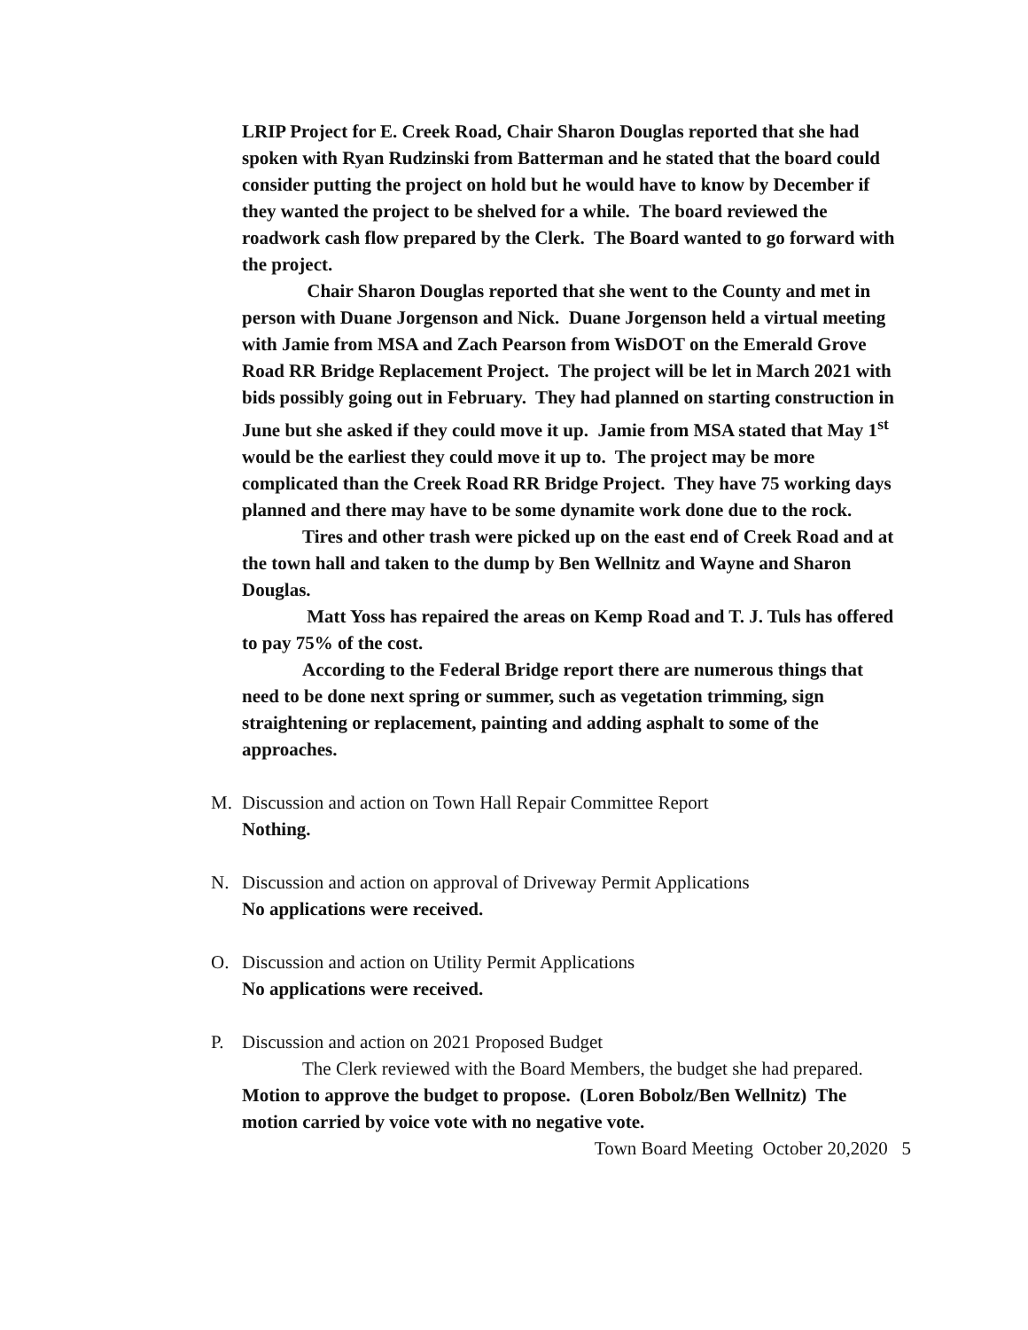LRIP Project for E. Creek Road, Chair Sharon Douglas reported that she had spoken with Ryan Rudzinski from Batterman and he stated that the board could consider putting the project on hold but he would have to know by December if they wanted the project to be shelved for a while. The board reviewed the roadwork cash flow prepared by the Clerk. The Board wanted to go forward with the project.
Chair Sharon Douglas reported that she went to the County and met in person with Duane Jorgenson and Nick. Duane Jorgenson held a virtual meeting with Jamie from MSA and Zach Pearson from WisDOT on the Emerald Grove Road RR Bridge Replacement Project. The project will be let in March 2021 with bids possibly going out in February. They had planned on starting construction in June but she asked if they could move it up. Jamie from MSA stated that May 1<sup>st</sup> would be the earliest they could move it up to. The project may be more complicated than the Creek Road RR Bridge Project. They have 75 working days planned and there may have to be some dynamite work done due to the rock.
Tires and other trash were picked up on the east end of Creek Road and at the town hall and taken to the dump by Ben Wellnitz and Wayne and Sharon Douglas.
Matt Yoss has repaired the areas on Kemp Road and T. J. Tuls has offered to pay 75% of the cost.
According to the Federal Bridge report there are numerous things that need to be done next spring or summer, such as vegetation trimming, sign straightening or replacement, painting and adding asphalt to some of the approaches.
M. Discussion and action on Town Hall Repair Committee Report
Nothing.
N. Discussion and action on approval of Driveway Permit Applications
No applications were received.
O. Discussion and action on Utility Permit Applications
No applications were received.
P. Discussion and action on 2021 Proposed Budget
The Clerk reviewed with the Board Members, the budget she had prepared.
Motion to approve the budget to propose. (Loren Bobolz/Ben Wellnitz) The motion carried by voice vote with no negative vote.
Town Board Meeting October 20,2020 5